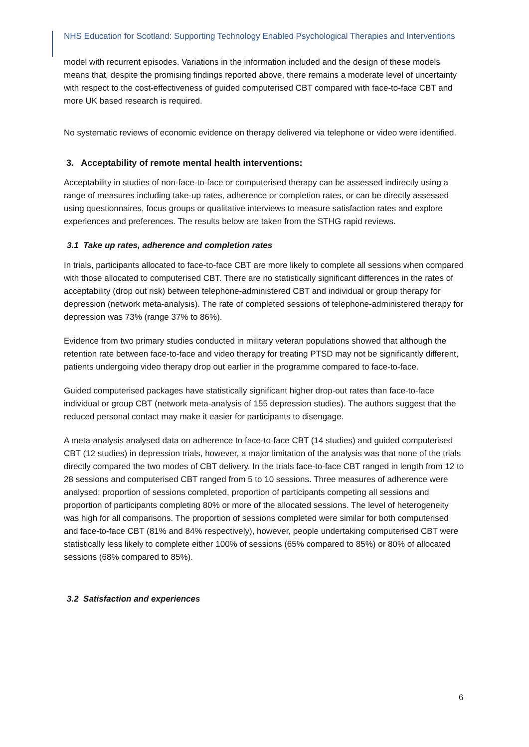NHS Education for Scotland: Supporting Technology Enabled Psychological Therapies and Interventions
model with recurrent episodes. Variations in the information included and the design of these models means that, despite the promising findings reported above, there remains a moderate level of uncertainty with respect to the cost-effectiveness of guided computerised CBT compared with face-to-face CBT and more UK based research is required.
No systematic reviews of economic evidence on therapy delivered via telephone or video were identified.
3. Acceptability of remote mental health interventions:
Acceptability in studies of non-face-to-face or computerised therapy can be assessed indirectly using a range of measures including take-up rates, adherence or completion rates, or can be directly assessed using questionnaires, focus groups or qualitative interviews to measure satisfaction rates and explore experiences and preferences. The results below are taken from the STHG rapid reviews.
3.1 Take up rates, adherence and completion rates
In trials, participants allocated to face-to-face CBT are more likely to complete all sessions when compared with those allocated to computerised CBT. There are no statistically significant differences in the rates of acceptability (drop out risk) between telephone-administered CBT and individual or group therapy for depression (network meta-analysis). The rate of completed sessions of telephone-administered therapy for depression was 73% (range 37% to 86%).
Evidence from two primary studies conducted in military veteran populations showed that although the retention rate between face-to-face and video therapy for treating PTSD may not be significantly different, patients undergoing video therapy drop out earlier in the programme compared to face-to-face.
Guided computerised packages have statistically significant higher drop-out rates than face-to-face individual or group CBT (network meta-analysis of 155 depression studies). The authors suggest that the reduced personal contact may make it easier for participants to disengage.
A meta-analysis analysed data on adherence to face-to-face CBT (14 studies) and guided computerised CBT (12 studies) in depression trials, however, a major limitation of the analysis was that none of the trials directly compared the two modes of CBT delivery. In the trials face-to-face CBT ranged in length from 12 to 28 sessions and computerised CBT ranged from 5 to 10 sessions. Three measures of adherence were analysed; proportion of sessions completed, proportion of participants competing all sessions and proportion of participants completing 80% or more of the allocated sessions. The level of heterogeneity was high for all comparisons. The proportion of sessions completed were similar for both computerised and face-to-face CBT (81% and 84% respectively), however, people undertaking computerised CBT were statistically less likely to complete either 100% of sessions (65% compared to 85%) or 80% of allocated sessions (68% compared to 85%).
3.2 Satisfaction and experiences
6